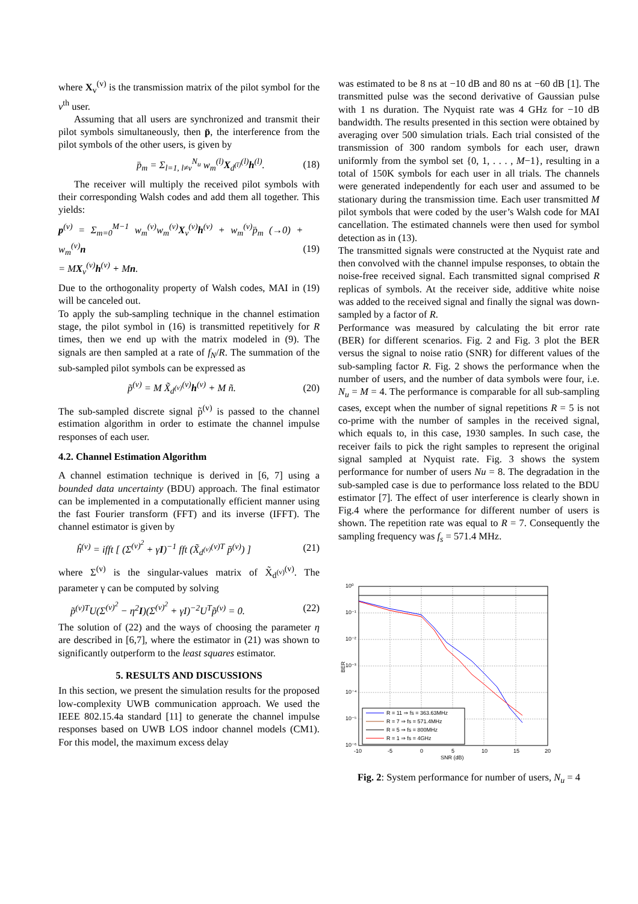where X<sub>v</sub><sup>(v)</sup> is the transmission matrix of the pilot symbol for the v<sup>th</sup> user.
Assuming that all users are synchronized and transmit their pilot symbols simultaneously, then p̈, the interference from the pilot symbols of the other users, is given by
p̈<sub>m</sub> = Σ<sub>l=1, l≠v</sub><sup>N<sub>u</sub></sup> w<sub>m</sub><sup>(l)</sup>X<sub>d<sup>(l)</sup></sub><sup>(l)</sup>h<sup>(l)</sup>. (18)
The receiver will multiply the received pilot symbols with their corresponding Walsh codes and add them all together. This yields:
p<sup>(v)</sup> = Σ<sub>m=0</sub><sup>M−1</sup> w<sub>m</sub><sup>(v)</sup>w<sub>m</sub><sup>(v)</sup>X<sub>v</sub><sup>(v)</sup>h<sup>(v)</sup> + w<sub>m</sub><sup>(v)</sup>p̈<sub>m</sub> (→0) + w<sub>m</sub><sup>(v)</sup>n
= MX<sub>v</sub><sup>(v)</sup>h<sup>(v)</sup> + Mn. (19)
Due to the orthogonality property of Walsh codes, MAI in (19) will be canceled out.
To apply the sub-sampling technique in the channel estimation stage, the pilot symbol in (16) is transmitted repetitively for R times, then we end up with the matrix modeled in (9). The signals are then sampled at a rate of f<sub>N</sub>/R. The summation of the sub-sampled pilot symbols can be expressed as
p̃<sup>(v)</sup> = M X̃<sub>d<sup>(v)</sup></sub><sup>(v)</sup>h<sup>(v)</sup> + M ñ. (20)
The sub-sampled discrete signal p̃<sup>(v)</sup> is passed to the channel estimation algorithm in order to estimate the channel impulse responses of each user.
4.2. Channel Estimation Algorithm
A channel estimation technique is derived in [6, 7] using a bounded data uncertainty (BDU) approach. The final estimator can be implemented in a computationally efficient manner using the fast Fourier transform (FFT) and its inverse (IFFT). The channel estimator is given by
ĥ<sup>(v)</sup> = ifft [ (Σ<sup>(v)<sup>2</sup></sup> + γI)<sup>−1</sup> fft (X̃<sub>d<sup>(v)</sup></sub><sup>(v)T</sup> p̃<sup>(v)</sup>) ] (21)
where Σ<sup>(v)</sup> is the singular-values matrix of X̃<sub>d<sup>(v)</sup></sub><sup>(v)</sup>. The parameter γ can be computed by solving
p̃<sup>(v)T</sup>U(Σ<sup>(v)<sup>2</sup></sup> − η<sup>2</sup>I)(Σ<sup>(v)<sup>2</sup></sup> + γI)<sup>−2</sup>U<sup>T</sup>p̃<sup>(v)</sup> = 0. (22)
The solution of (22) and the ways of choosing the parameter η are described in [6,7], where the estimator in (21) was shown to significantly outperform to the least squares estimator.
5. RESULTS AND DISCUSSIONS
In this section, we present the simulation results for the proposed low-complexity UWB communication approach. We used the IEEE 802.15.4a standard [11] to generate the channel impulse responses based on UWB LOS indoor channel models (CM1). For this model, the maximum excess delay
was estimated to be 8 ns at −10 dB and 80 ns at −60 dB [1]. The transmitted pulse was the second derivative of Gaussian pulse with 1 ns duration. The Nyquist rate was 4 GHz for −10 dB bandwidth. The results presented in this section were obtained by averaging over 500 simulation trials. Each trial consisted of the transmission of 300 random symbols for each user, drawn uniformly from the symbol set {0, 1, . . . , M−1}, resulting in a total of 150K symbols for each user in all trials. The channels were generated independently for each user and assumed to be stationary during the transmission time. Each user transmitted M pilot symbols that were coded by the user’s Walsh code for MAI cancellation. The estimated channels were then used for symbol detection as in (13).
The transmitted signals were constructed at the Nyquist rate and then convolved with the channel impulse responses, to obtain the noise-free received signal. Each transmitted signal comprised R replicas of symbols. At the receiver side, additive white noise was added to the received signal and finally the signal was down-sampled by a factor of R.
Performance was measured by calculating the bit error rate (BER) for different scenarios. Fig. 2 and Fig. 3 plot the BER versus the signal to noise ratio (SNR) for different values of the sub-sampling factor R. Fig. 2 shows the performance when the number of users, and the number of data symbols were four, i.e. N<sub>u</sub> = M = 4. The performance is comparable for all sub-sampling cases, except when the number of signal repetitions R = 5 is not co-prime with the number of samples in the received signal, which equals to, in this case, 1930 samples. In such case, the receiver fails to pick the right samples to represent the original signal sampled at Nyquist rate. Fig. 3 shows the system performance for number of users Nu = 8. The degradation in the sub-sampled case is due to performance loss related to the BDU estimator [7]. The effect of user interference is clearly shown in Fig.4 where the performance for different number of users is shown. The repetition rate was equal to R = 7. Consequently the sampling frequency was f<sub>s</sub> = 571.4 MHz.
10⁰
10⁻¹
10⁻²
10⁻³
10⁻⁴
10⁻⁵
10⁻⁶
BER
-10
-5
0
5
10
15
20
SNR (dB)
R = 11 ⇒ fs = 363.63MHz
R = 7 ⇒ fs = 571.4MHz
R = 5 ⇒ fs = 800MHz
R = 1 ⇒ fs = 4GHz
Fig. 2: System performance for number of users, N<sub>u</sub> = 4